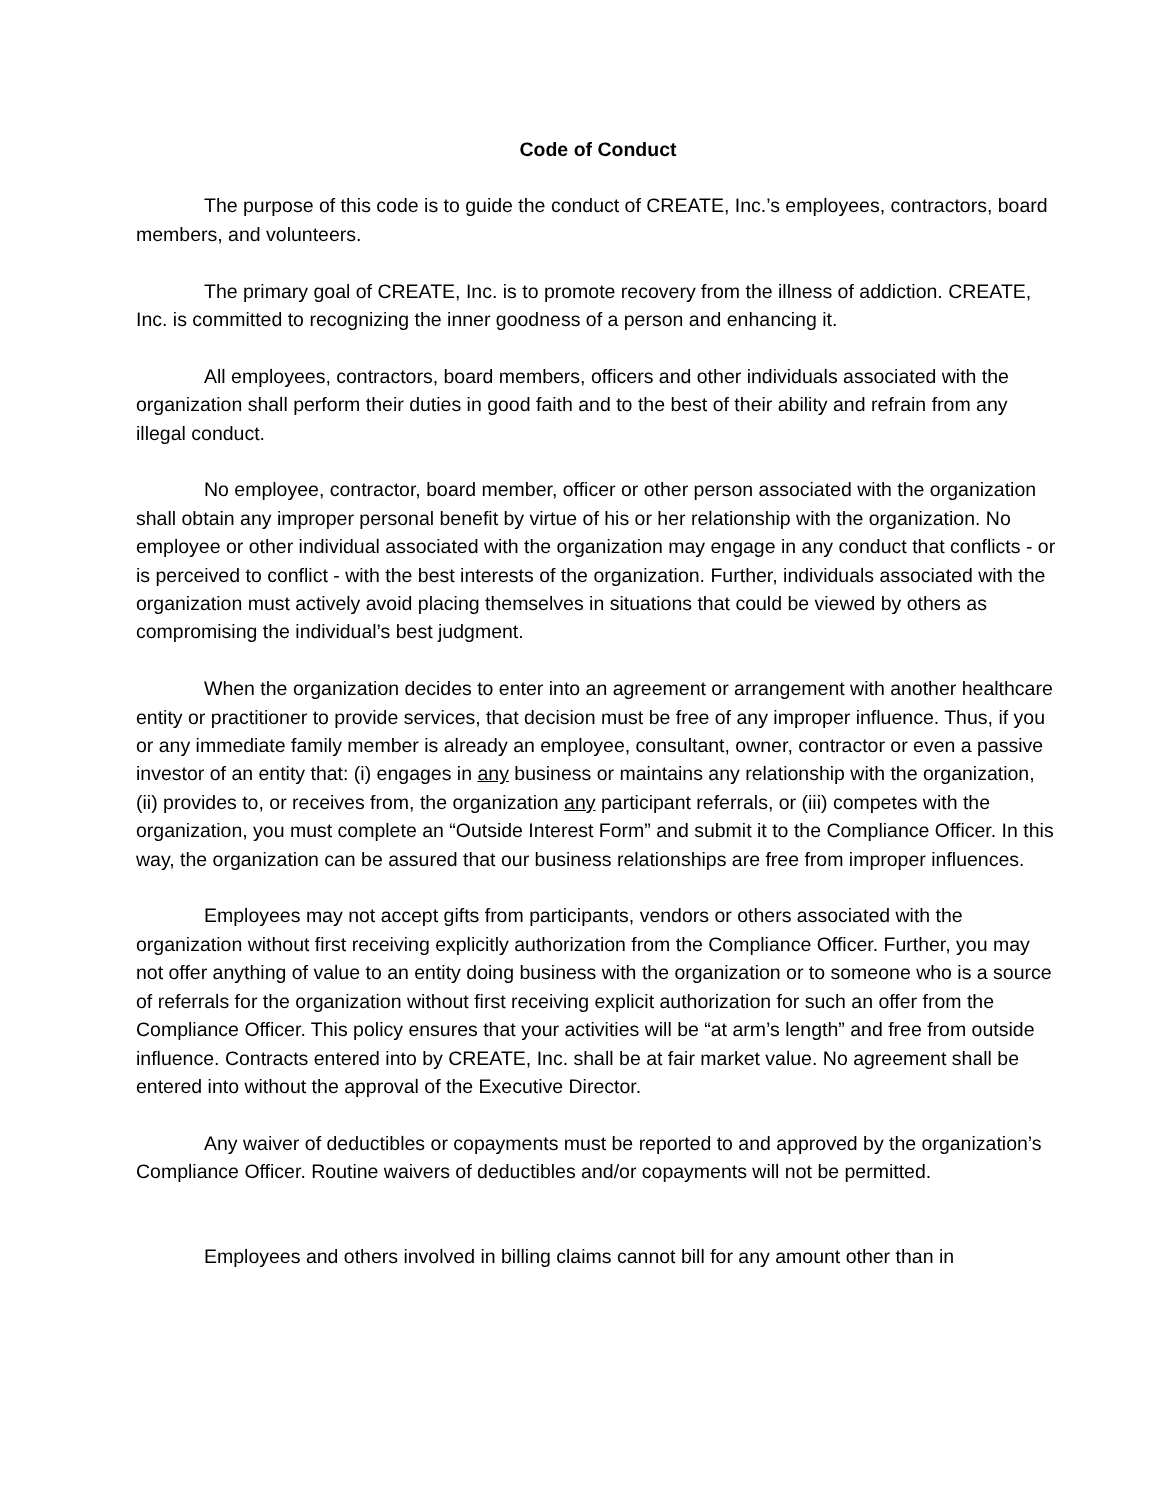Code of Conduct
The purpose of this code is to guide the conduct of CREATE, Inc.’s employees, contractors, board members, and volunteers.
The primary goal of CREATE, Inc. is to promote recovery from the illness of addiction. CREATE, Inc. is committed to recognizing the inner goodness of a person and enhancing it.
All employees, contractors, board members, officers and other individuals associated with the organization shall perform their duties in good faith and to the best of their ability and refrain from any illegal conduct.
No employee, contractor, board member, officer or other person associated with the organization shall obtain any improper personal benefit by virtue of his or her relationship with the organization. No employee or other individual associated with the organization may engage in any conduct that conflicts - or is perceived to conflict - with the best interests of the organization. Further, individuals associated with the organization must actively avoid placing themselves in situations that could be viewed by others as compromising the individual’s best judgment.
When the organization decides to enter into an agreement or arrangement with another healthcare entity or practitioner to provide services, that decision must be free of any improper influence. Thus, if you or any immediate family member is already an employee, consultant, owner, contractor or even a passive investor of an entity that: (i) engages in any business or maintains any relationship with the organization, (ii) provides to, or receives from, the organization any participant referrals, or (iii) competes with the organization, you must complete an “Outside Interest Form” and submit it to the Compliance Officer. In this way, the organization can be assured that our business relationships are free from improper influences.
Employees may not accept gifts from participants, vendors or others associated with the organization without first receiving explicitly authorization from the Compliance Officer. Further, you may not offer anything of value to an entity doing business with the organization or to someone who is a source of referrals for the organization without first receiving explicit authorization for such an offer from the Compliance Officer. This policy ensures that your activities will be “at arm’s length” and free from outside influence. Contracts entered into by CREATE, Inc. shall be at fair market value. No agreement shall be entered into without the approval of the Executive Director.
Any waiver of deductibles or copayments must be reported to and approved by the organization’s Compliance Officer. Routine waivers of deductibles and/or copayments will not be permitted.
Employees and others involved in billing claims cannot bill for any amount other than in